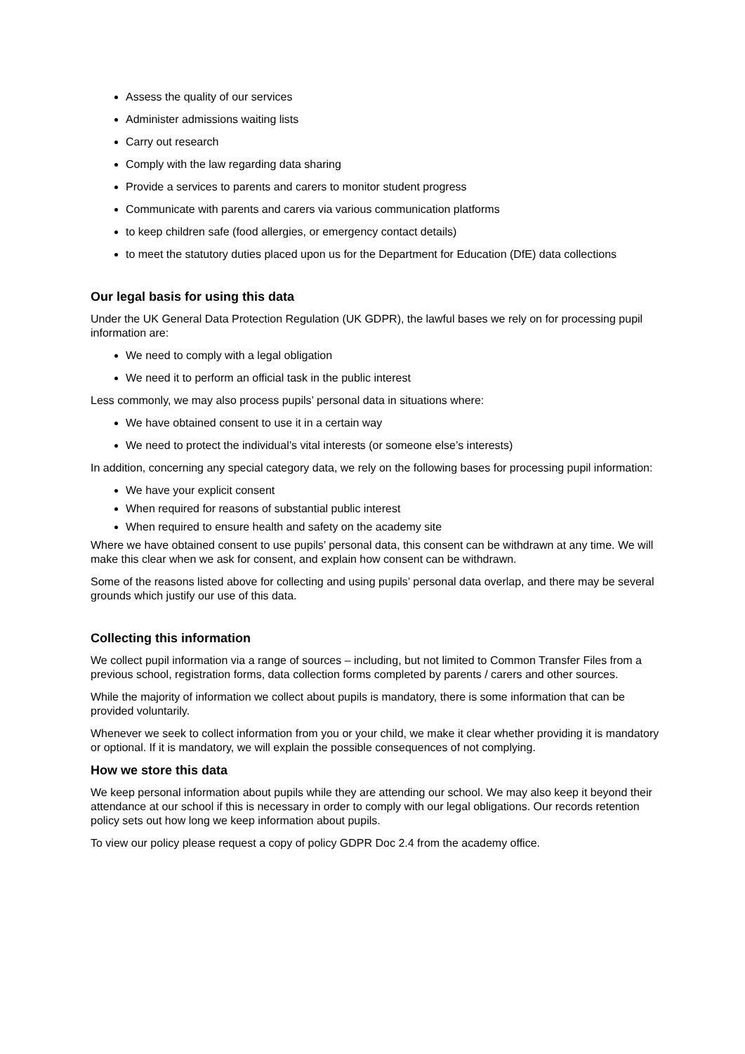Assess the quality of our services
Administer admissions waiting lists
Carry out research
Comply with the law regarding data sharing
Provide a services to parents and carers to monitor student progress
Communicate with parents and carers via various communication platforms
to keep children safe (food allergies, or emergency contact details)
to meet the statutory duties placed upon us for the Department for Education (DfE) data collections
Our legal basis for using this data
Under the UK General Data Protection Regulation (UK GDPR), the lawful bases we rely on for processing pupil information are:
We need to comply with a legal obligation
We need it to perform an official task in the public interest
Less commonly, we may also process pupils’ personal data in situations where:
We have obtained consent to use it in a certain way
We need to protect the individual’s vital interests (or someone else’s interests)
In addition, concerning any special category data, we rely on the following bases for processing pupil information:
We have your explicit consent
When required for reasons of substantial public interest
When required to ensure health and safety on the academy site
Where we have obtained consent to use pupils’ personal data, this consent can be withdrawn at any time. We will make this clear when we ask for consent, and explain how consent can be withdrawn.
Some of the reasons listed above for collecting and using pupils’ personal data overlap, and there may be several grounds which justify our use of this data.
Collecting this information
We collect pupil information via a range of sources – including, but not limited to Common Transfer Files from a previous school, registration forms, data collection forms completed by parents / carers and other sources.
While the majority of information we collect about pupils is mandatory, there is some information that can be provided voluntarily.
Whenever we seek to collect information from you or your child, we make it clear whether providing it is mandatory or optional. If it is mandatory, we will explain the possible consequences of not complying.
How we store this data
We keep personal information about pupils while they are attending our school. We may also keep it beyond their attendance at our school if this is necessary in order to comply with our legal obligations. Our records retention policy sets out how long we keep information about pupils.
To view our policy please request a copy of policy GDPR Doc 2.4 from the academy office.